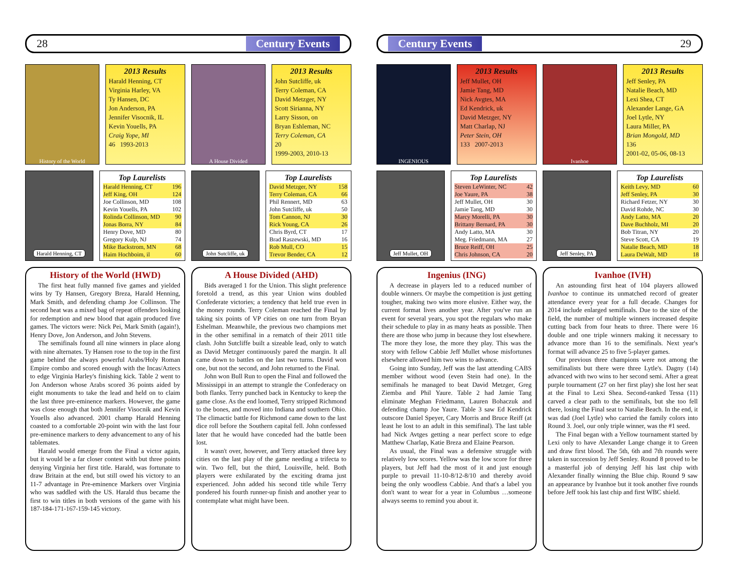28 Century Events
History of the World
2013 Results
Harald Henning, CT
Virginia Harley, VA
Ty Hansen, DC
Jon Anderson, PA
Jennifer Visocnik, IL
Kevin Youells, PA
Craig Yope, MI
46 1993-2013
A House Divided
2013 Results
John Sutcliffe, uk
Terry Coleman, CA
David Metzger, NY
Scott Sirianna, NY
Larry Sisson, on
Bryan Eshleman, NC
Terry Coleman, CA
20
1999-2003, 2010-13
Harald Henning, CT
Top Laurelists
| Harald Henning, CT | 196 |
| Jeff King, OH | 124 |
| Joe Collinson, MD | 108 |
| Kevin Youells, PA | 102 |
| Rolinda Collinson, MD | 90 |
| Jonas Borra, NY | 84 |
| Henry Dove, MD | 80 |
| Gregory Kulp, NJ | 74 |
| Mike Backstrom, MN | 68 |
| Haim Hochboim, il | 60 |
John Sutcliffe, uk
Top Laurelists
| David Metzger, NY | 158 |
| Terry Coleman, CA | 66 |
| Phil Rennert, MD | 63 |
| John Sutcliffe, uk | 50 |
| Tom Cannon, NJ | 30 |
| Rick Young, CA | 26 |
| Chris Byrd, CT | 17 |
| Brad Raszewski, MD | 16 |
| Rob Mull, CO | 15 |
| Trevor Bender, CA | 12 |
History of the World (HWD)
The first heat fully manned five games and yielded wins by Ty Hansen, Gregory Breza, Harald Henning, Mark Smith, and defending champ Joe Collinson. The second heat was a mixed bag of repeat offenders looking for redemption and new blood that again produced five games. The victors were: Nick Pei, Mark Smith (again!), Henry Dove, Jon Anderson, and John Stevens.
The semifinals found all nine winners in place along with nine alternates. Ty Hansen rose to the top in the first game behind the always powerful Arabs/Holy Roman Empire combo and scored enough with the Incas/Aztecs to edge Virginia Harley's finishing kick. Table 2 went to Jon Anderson whose Arabs scored 36 points aided by eight monuments to take the lead and held on to claim the last three pre-eminence markers. However, the game was close enough that both Jennifer Visocnik and Kevin Youells also advanced. 2001 champ Harald Henning coasted to a comfortable 20-point win with the last four pre-eminence markers to deny advancement to any of his tablemates.
Harald would emerge from the Final a victor again, but it would be a far closer contest with but three points denying Virginia her first title. Harald, was fortunate to draw Britain at the end, but still owed his victory to an 11-7 advantage in Pre-eminence Markers over Virginia who was saddled with the US. Harald thus became the first to win titles in both versions of the game with his 187-184-171-167-159-145 victory.
A House Divided (AHD)
Bids averaged 1 for the Union. This slight preference foretold a trend, as this year Union wins doubled Confederate victories; a tendency that held true even in the money rounds. Terry Coleman reached the Final by taking six points of VP cities on one turn from Bryan Eshelman. Meanwhile, the previous two champions met in the other semifinal in a rematch of their 2011 title clash. John Sutcliffe built a sizeable lead, only to watch as David Metzger continuously pared the margin. It all came down to battles on the last two turns. David won one, but not the second, and John returned to the Final.
John won Bull Run to open the Final and followed the Mississippi in an attempt to strangle the Confederacy on both flanks. Terry punched back in Kentucky to keep the game close. As the end loomed, Terry stripped Richmond to the bones, and moved into Indiana and southern Ohio. The climactic battle for Richmond came down to the last dice roll before the Southern capital fell. John confessed later that he would have conceded had the battle been lost.
It wasn't over, however, and Terry attacked three key cities on the last play of the game needing a trifecta to win. Two fell, but the third, Louisville, held. Both players were exhilarated by the exciting drama just experienced. John added his second title while Terry pondered his fourth runner-up finish and another year to contemplate what might have been.
Century Events 29
INGENIOUS
2013 Results
Jeff Mullet, OH
Jamie Tang, MD
Nick Avgtes, MA
Ed Kendrick, uk
David Metzger, NY
Matt Charlap, NJ
Peter Stein, OH
133 2007-2013
Ivanhoe
2013 Results
Jeff Senley, PA
Natalie Beach, MD
Lexi Shea, CT
Alexander Lange, GA
Joel Lytle, NY
Laura Miller, PA
Brian Mongold, MD
136
2001-02, 05-06, 08-13
Jeff Mullet, OH
Top Laurelists
| Steven LeWinter, NC | 42 |
| Joe Yaure, PA | 38 |
| Jeff Mullet, OH | 30 |
| Jamie Tang, MD | 30 |
| Marcy Morelli, PA | 30 |
| Brittany Bernard, PA | 30 |
| Andy Latto, MA | 30 |
| Meg. Friedmann, MA | 27 |
| Bruce Reiff, OH | 25 |
| Chris Johnson, CA | 20 |
Jeff Senley, PA
Top Laurelists
| Keith Levy, MD | 60 |
| Jeff Senley, PA | 30 |
| Richard Fetzer, NY | 30 |
| David Rohde, NC | 30 |
| Andy Latto, MA | 20 |
| Dave Buchholz, MI | 20 |
| Bob Titran, NY | 20 |
| Steve Scott, CA | 19 |
| Natalie Beach, MD | 18 |
| Laura DeWalt, MD | 18 |
Ingenius (ING)
A decrease in players led to a reduced number of double winners. Or maybe the competition is just getting tougher, making two wins more elusive. Either way, the current format lives another year. After you've run an event for several years, you spot the regulars who make their schedule to play in as many heats as possible. Then there are those who jump in because they lost elsewhere. The more they lose, the more they play. This was the story with fellow Cabbie Jeff Mullet whose misfortunes elsewhere allowed him two wins to advance.
Going into Sunday, Jeff was the last attending CABS member without wood (even Stein had one). In the semifinals he managed to beat David Metzger, Greg Ziemba and Phil Yaure. Table 2 had Jamie Tang eliminate Meghan Friedmann, Lauren Bohaczuk and defending champ Joe Yaure. Table 3 saw Ed Kendrick outscore Daniel Speyer, Cary Morris and Bruce Reiff (at least he lost to an adult in this semifinal). The last table had Nick Avtges getting a near perfect score to edge Matthew Charlap, Katie Breza and Elaine Pearson.
As usual, the Final was a defensive struggle with relatively low scores. Yellow was the low score for three players, but Jeff had the most of it and just enough purple to prevail 11-10-8/12-8/10 and thereby avoid being the only woodless Cabbie. And that's a label you don't want to wear for a year in Columbus …someone always seems to remind you about it.
Ivanhoe (IVH)
An astounding first heat of 104 players allowed Ivanhoe to continue its unmatched record of greater attendance every year for a full decade. Changes for 2014 include enlarged semifinals. Due to the size of the field, the number of multiple winners increased despite cutting back from four heats to three. There were 16 double and one triple winners making it necessary to advance more than 16 to the semifinals. Next year's format will advance 25 to five 5-player games.
Our previous three champions were not among the semifinalists but there were three Lytle's. Dagny (14) advanced with two wins to her second semi. After a great purple tournament (27 on her first play) she lost her seat at the Final to Lexi Shea. Second-ranked Tessa (11) carved a clear path to the semifinals, but she too fell there, losing the Final seat to Natalie Beach. In the end, it was dad (Joel Lytle) who carried the family colors into Round 3. Joel, our only triple winner, was the #1 seed.
The Final began with a Yellow tournament started by Lexi only to have Alexander Lange change it to Green and draw first blood. The 5th, 6th and 7th rounds were taken in succession by Jeff Senley. Round 8 proved to be a masterful job of denying Jeff his last chip with Alexander finally winning the Blue chip. Round 9 saw an appearance by Ivanhoe but it took another five rounds before Jeff took his last chip and first WBC shield.